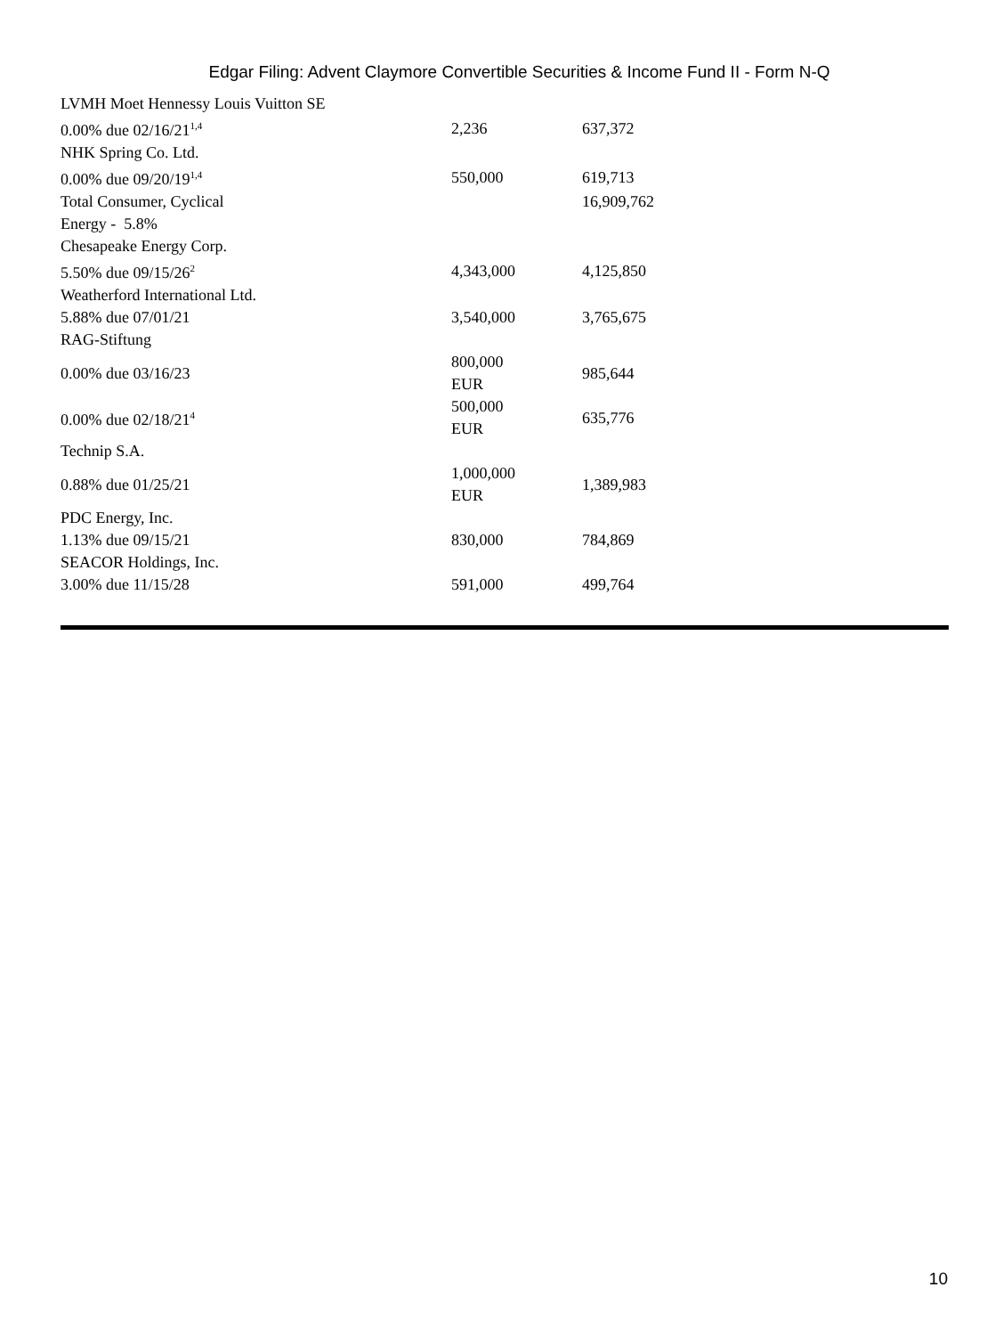Edgar Filing: Advent Claymore Convertible Securities & Income Fund II - Form N-Q
| LVMH Moet Hennessy Louis Vuitton SE | | |
| 0.00% due 02/16/21<sup>1,4</sup> | 2,236 | 637,372 |
| NHK Spring Co. Ltd. | | |
| 0.00% due 09/20/19<sup>1,4</sup> | 550,000 | 619,713 |
| Total Consumer, Cyclical | | 16,909,762 |
| Energy - 5.8% | | |
| Chesapeake Energy Corp. | | |
| 5.50% due 09/15/26<sup>2</sup> | 4,343,000 | 4,125,850 |
| Weatherford International Ltd. | | |
| 5.88% due 07/01/21 | 3,540,000 | 3,765,675 |
| RAG-Stiftung | | |
| 0.00% due 03/16/23 | 800,000 EUR | 985,644 |
| 0.00% due 02/18/21<sup>4</sup> | 500,000 EUR | 635,776 |
| Technip S.A. | | |
| 0.88% due 01/25/21 | 1,000,000 EUR | 1,389,983 |
| PDC Energy, Inc. | | |
| 1.13% due 09/15/21 | 830,000 | 784,869 |
| SEACOR Holdings, Inc. | | |
| 3.00% due 11/15/28 | 591,000 | 499,764 |
10